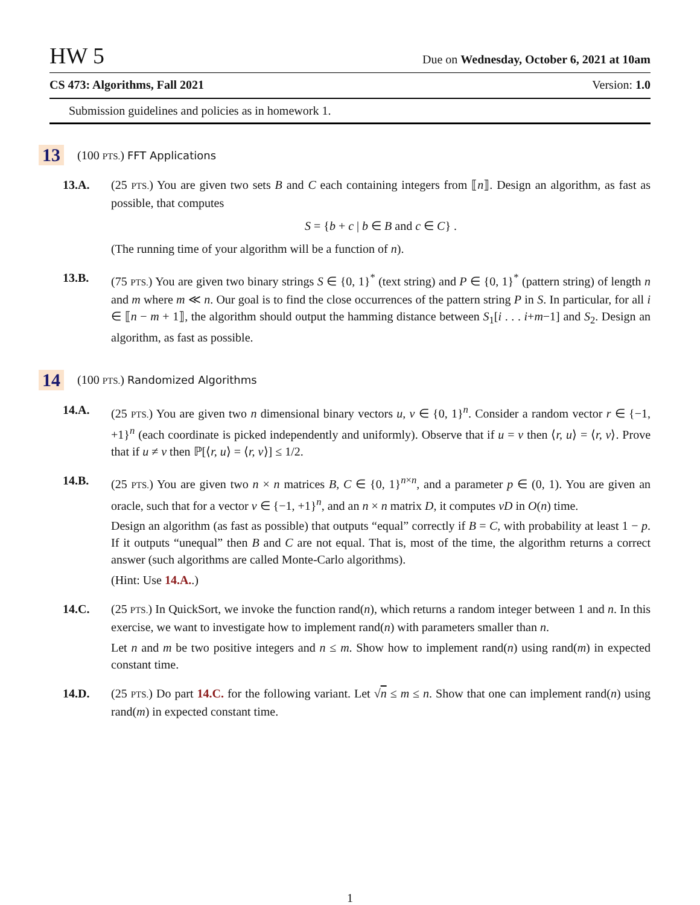HW 5 Due on Wednesday, October 6, 2021 at 10am
CS 473: Algorithms, Fall 2021 Version: 1.0
Submission guidelines and policies as in homework 1.
13 (100 PTS.) FFT Applications
13.A. (25 PTS.) You are given two sets B and C each containing integers from ⟦n⟧. Design an algorithm, as fast as possible, that computes
S = {b + c | b ∈ B and c ∈ C} .
(The running time of your algorithm will be a function of n).
13.B. (75 PTS.) You are given two binary strings S ∈ {0, 1}<sup>*</sup> (text string) and P ∈ {0, 1}<sup>*</sup> (pattern string) of length n and m where m ≪ n. Our goal is to find the close occurrences of the pattern string P in S. In particular, for all i ∈ ⟦n − m + 1⟧, the algorithm should output the hamming distance between S<sub>1</sub>[i . . . i+m−1] and S<sub>2</sub>. Design an algorithm, as fast as possible.
14 (100 PTS.) Randomized Algorithms
14.A. (25 PTS.) You are given two n dimensional binary vectors u, v ∈ {0, 1}<sup>n</sup>. Consider a random vector r ∈ {−1, +1}<sup>n</sup> (each coordinate is picked independently and uniformly). Observe that if u = v then ⟨r, u⟩ = ⟨r, v⟩. Prove that if u ≠ v then ℙ[⟨r, u⟩ = ⟨r, v⟩] ≤ 1/2.
14.B. (25 PTS.) You are given two n × n matrices B, C ∈ {0, 1}<sup>n×n</sup>, and a parameter p ∈ (0, 1). You are given an oracle, such that for a vector v ∈ {−1, +1}<sup>n</sup>, and an n × n matrix D, it computes vD in O(n) time.
Design an algorithm (as fast as possible) that outputs “equal” correctly if B = C, with probability at least 1 − p. If it outputs “unequal” then B and C are not equal. That is, most of the time, the algorithm returns a correct answer (such algorithms are called Monte-Carlo algorithms).
(Hint: Use 14.A..)
14.C. (25 PTS.) In QuickSort, we invoke the function rand(n), which returns a random integer between 1 and n. In this exercise, we want to investigate how to implement rand(n) with parameters smaller than n.
Let n and m be two positive integers and n ≤ m. Show how to implement rand(n) using rand(m) in expected constant time.
14.D. (25 PTS.) Do part 14.C. for the following variant. Let √n ≤ m ≤ n. Show that one can implement rand(n) using rand(m) in expected constant time.
1